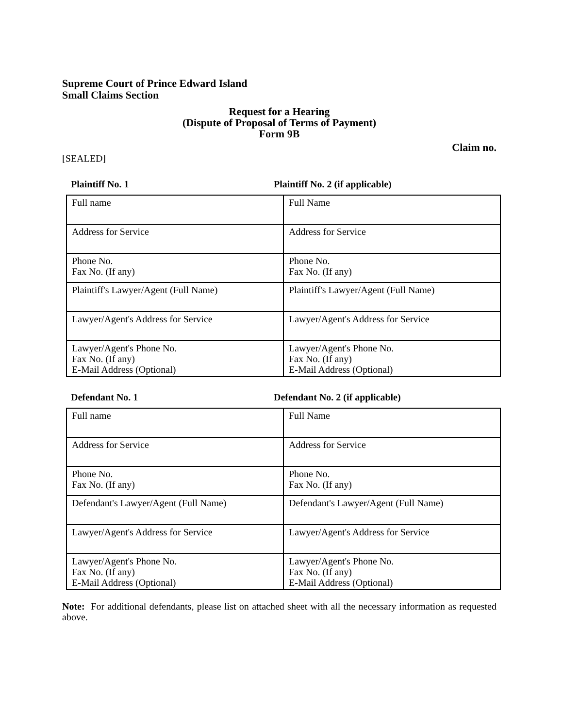Supreme Court of Prince Edward Island
Small Claims Section
Request for a Hearing
(Dispute of Proposal of Terms of Payment)
Form 9B
Claim no.
[SEALED]
Plaintiff No. 1 Plaintiff No. 2 (if applicable)
| Full name | Full Name |
| Address for Service | Address for Service |
| Phone No. Fax No. (If any) | Phone No. Fax No. (If any) |
| Plaintiff's Lawyer/Agent (Full Name) | Plaintiff's Lawyer/Agent (Full Name) |
| Lawyer/Agent's Address for Service | Lawyer/Agent's Address for Service |
| Lawyer/Agent's Phone No. Fax No. (If any) E-Mail Address (Optional) | Lawyer/Agent's Phone No. Fax No. (If any) E-Mail Address (Optional) |
Defendant No. 1 Defendant No. 2 (if applicable)
| Full name | Full Name |
| Address for Service | Address for Service |
| Phone No. Fax No. (If any) | Phone No. Fax No. (If any) |
| Defendant's Lawyer/Agent (Full Name) | Defendant's Lawyer/Agent (Full Name) |
| Lawyer/Agent's Address for Service | Lawyer/Agent's Address for Service |
| Lawyer/Agent's Phone No. Fax No. (If any) E-Mail Address (Optional) | Lawyer/Agent's Phone No. Fax No. (If any) E-Mail Address (Optional) |
Note: For additional defendants, please list on attached sheet with all the necessary information as requested above.